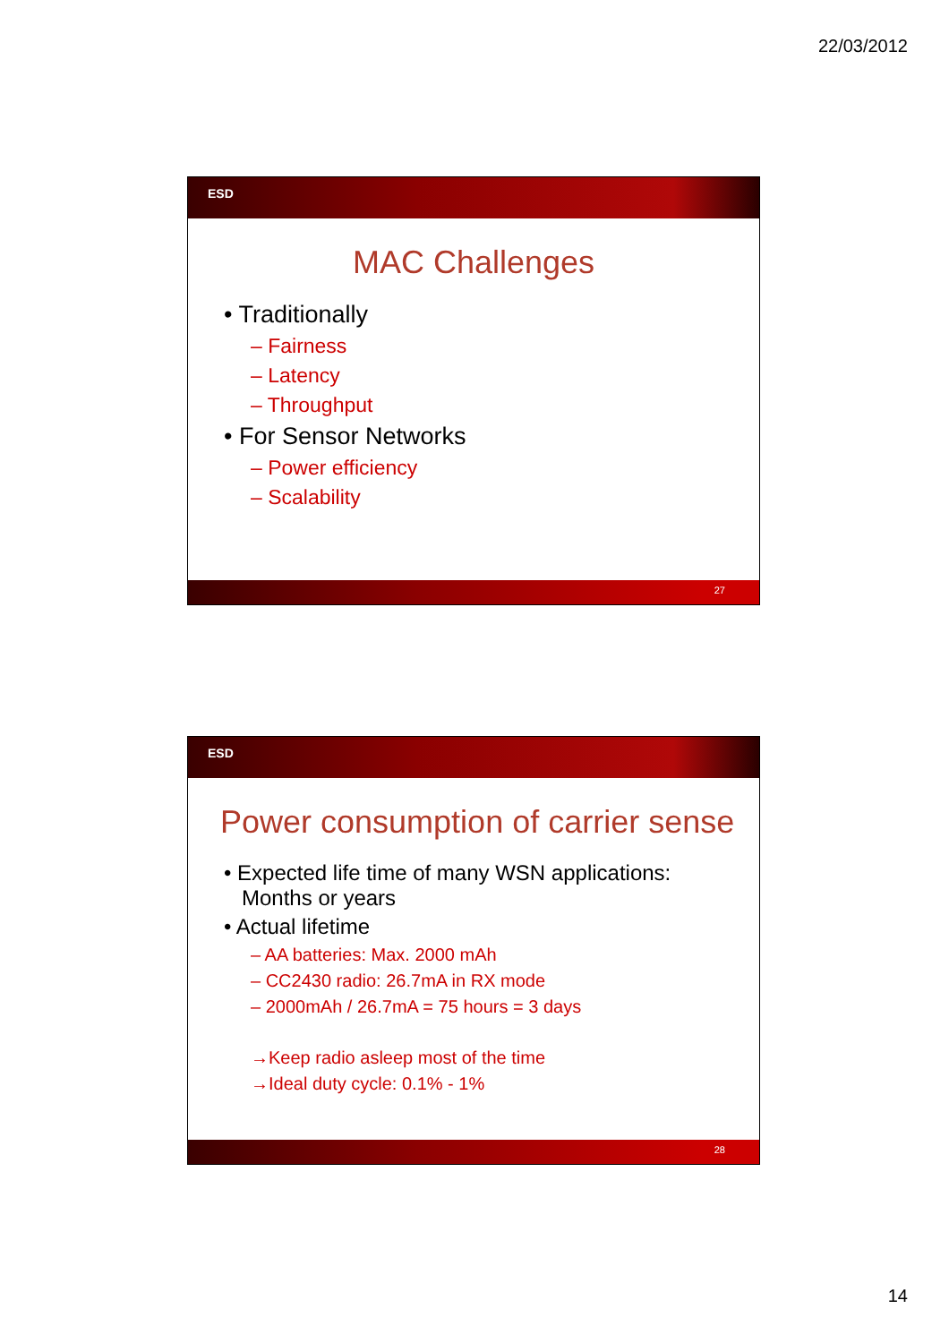22/03/2012
ESD
MAC Challenges
• Traditionally
– Fairness
– Latency
– Throughput
• For Sensor Networks
– Power efficiency
– Scalability
27
ESD
Power consumption of carrier sense
• Expected life time of many WSN applications:
Months or years
• Actual lifetime
– AA batteries: Max. 2000 mAh
– CC2430 radio: 26.7mA in RX mode
– 2000mAh / 26.7mA = 75 hours = 3 days
→Keep radio asleep most of the time
→Ideal duty cycle: 0.1% - 1%
28
14